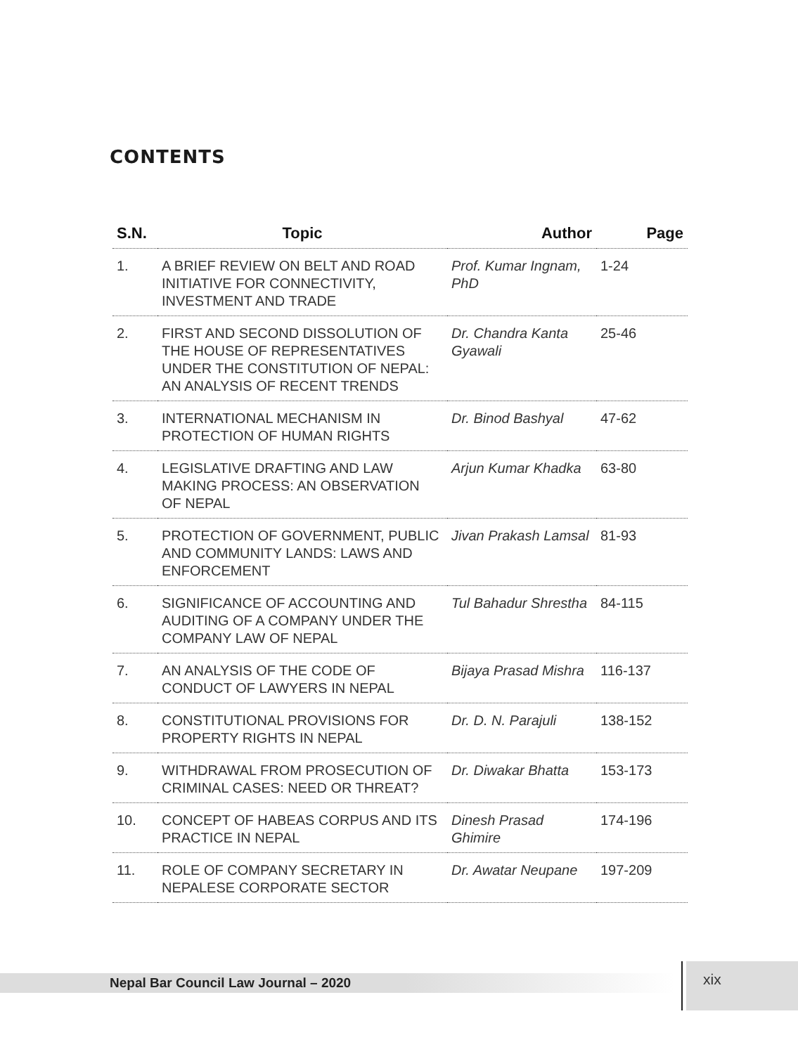CONTENTS
| S.N. | Topic | Author | Page |
| --- | --- | --- | --- |
| 1. | A BRIEF REVIEW ON BELT AND ROAD INITIATIVE FOR CONNECTIVITY, INVESTMENT AND TRADE | Prof. Kumar Ingnam, PhD | 1-24 |
| 2. | FIRST AND SECOND DISSOLUTION OF THE HOUSE OF REPRESENTATIVES UNDER THE CONSTITUTION OF NEPAL: AN ANALYSIS OF RECENT TRENDS | Dr. Chandra Kanta Gyawali | 25-46 |
| 3. | INTERNATIONAL MECHANISM IN PROTECTION OF HUMAN RIGHTS | Dr. Binod Bashyal | 47-62 |
| 4. | LEGISLATIVE DRAFTING AND LAW MAKING PROCESS: AN OBSERVATION OF NEPAL | Arjun Kumar Khadka | 63-80 |
| 5. | PROTECTION OF GOVERNMENT, PUBLIC AND COMMUNITY LANDS: LAWS AND ENFORCEMENT | Jivan Prakash Lamsal | 81-93 |
| 6. | SIGNIFICANCE OF ACCOUNTING AND AUDITING OF A COMPANY UNDER THE COMPANY LAW OF NEPAL | Tul Bahadur Shrestha | 84-115 |
| 7. | AN ANALYSIS OF THE CODE OF CONDUCT OF LAWYERS IN NEPAL | Bijaya Prasad Mishra | 116-137 |
| 8. | CONSTITUTIONAL PROVISIONS FOR PROPERTY RIGHTS IN NEPAL | Dr. D. N. Parajuli | 138-152 |
| 9. | WITHDRAWAL FROM PROSECUTION OF CRIMINAL CASES: NEED OR THREAT? | Dr. Diwakar Bhatta | 153-173 |
| 10. | CONCEPT OF HABEAS CORPUS AND ITS PRACTICE IN NEPAL | Dinesh Prasad Ghimire | 174-196 |
| 11. | ROLE OF COMPANY SECRETARY IN NEPALESE CORPORATE SECTOR | Dr. Awatar Neupane | 197-209 |
Nepal Bar Council Law Journal – 2020
xix